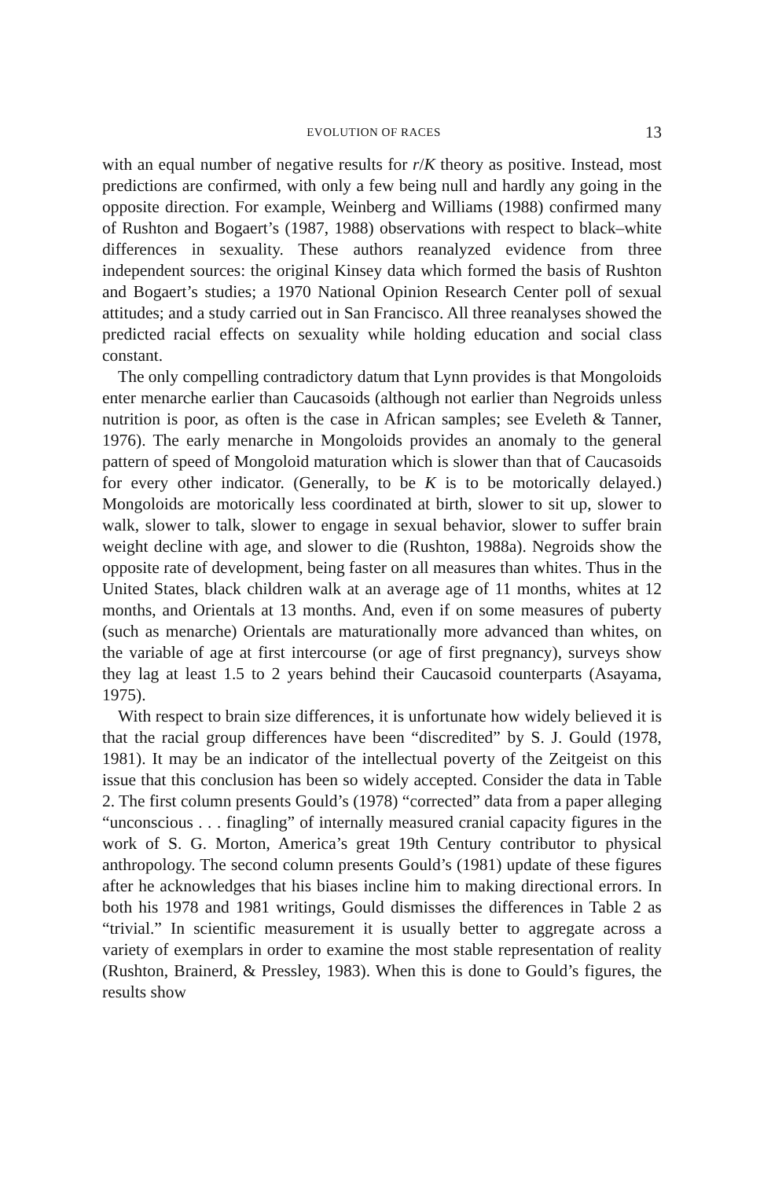EVOLUTION OF RACES 13
with an equal number of negative results for r/K theory as positive. Instead, most predictions are confirmed, with only a few being null and hardly any going in the opposite direction. For example, Weinberg and Williams (1988) confirmed many of Rushton and Bogaert’s (1987, 1988) observations with respect to black–white differences in sexuality. These authors reanalyzed evidence from three independent sources: the original Kinsey data which formed the basis of Rushton and Bogaert’s studies; a 1970 National Opinion Research Center poll of sexual attitudes; and a study carried out in San Francisco. All three reanalyses showed the predicted racial effects on sexuality while holding education and social class constant.
The only compelling contradictory datum that Lynn provides is that Mongoloids enter menarche earlier than Caucasoids (although not earlier than Negroids unless nutrition is poor, as often is the case in African samples; see Eveleth & Tanner, 1976). The early menarche in Mongoloids provides an anomaly to the general pattern of speed of Mongoloid maturation which is slower than that of Caucasoids for every other indicator. (Generally, to be K is to be motorically delayed.) Mongoloids are motorically less coordinated at birth, slower to sit up, slower to walk, slower to talk, slower to engage in sexual behavior, slower to suffer brain weight decline with age, and slower to die (Rushton, 1988a). Negroids show the opposite rate of development, being faster on all measures than whites. Thus in the United States, black children walk at an average age of 11 months, whites at 12 months, and Orientals at 13 months. And, even if on some measures of puberty (such as menarche) Orientals are maturationally more advanced than whites, on the variable of age at first intercourse (or age of first pregnancy), surveys show they lag at least 1.5 to 2 years behind their Caucasoid counterparts (Asayama, 1975).
With respect to brain size differences, it is unfortunate how widely believed it is that the racial group differences have been “discredited” by S. J. Gould (1978, 1981). It may be an indicator of the intellectual poverty of the Zeitgeist on this issue that this conclusion has been so widely accepted. Consider the data in Table 2. The first column presents Gould’s (1978) “corrected” data from a paper alleging “unconscious . . . finagling” of internally measured cranial capacity figures in the work of S. G. Morton, America’s great 19th Century contributor to physical anthropology. The second column presents Gould’s (1981) update of these figures after he acknowledges that his biases incline him to making directional errors. In both his 1978 and 1981 writings, Gould dismisses the differences in Table 2 as “trivial.” In scientific measurement it is usually better to aggregate across a variety of exemplars in order to examine the most stable representation of reality (Rushton, Brainerd, & Pressley, 1983). When this is done to Gould’s figures, the results show